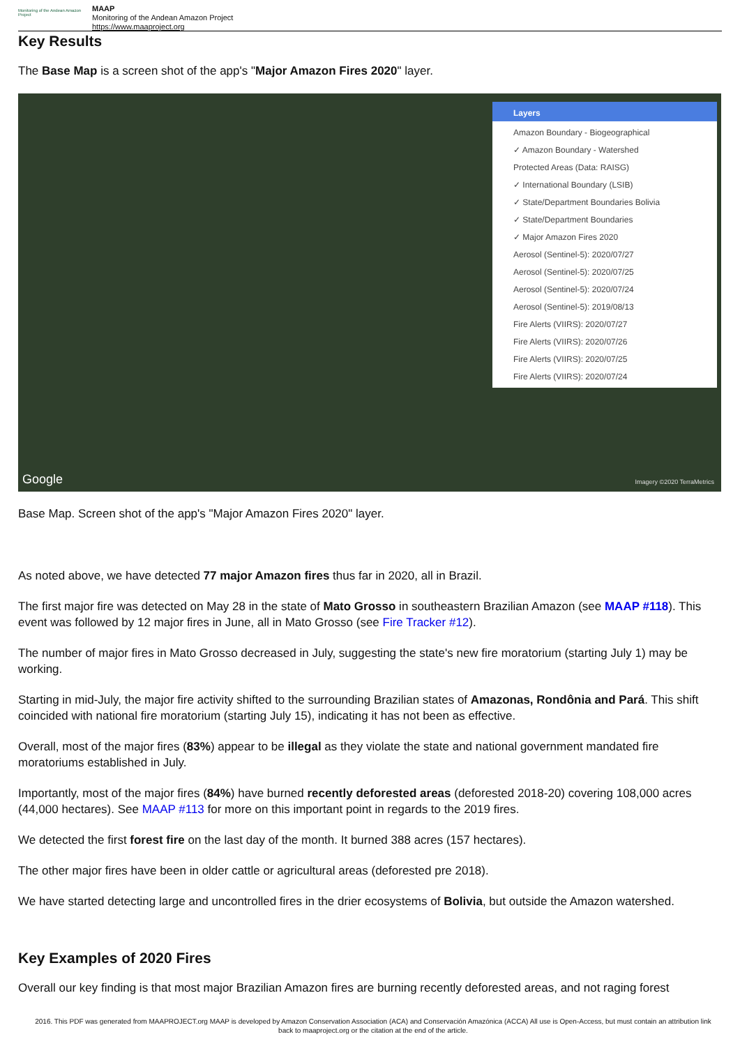Monitoring of the Andean Amazon Project
MAAP
Monitoring of the Andean Amazon Project
https://www.maaproject.org
Key Results
The Base Map is a screen shot of the app's "Major Amazon Fires 2020" layer.
Google Imagery ©2020 TerraMetrics
Layers
Amazon Boundary - Biogeographical
✓ Amazon Boundary - Watershed
Protected Areas (Data: RAISG)
✓ International Boundary (LSIB)
✓ State/Department Boundaries Bolivia
✓ State/Department Boundaries
✓ Major Amazon Fires 2020
Aerosol (Sentinel-5): 2020/07/27
Aerosol (Sentinel-5): 2020/07/25
Aerosol (Sentinel-5): 2020/07/24
Aerosol (Sentinel-5): 2019/08/13
Fire Alerts (VIIRS): 2020/07/27
Fire Alerts (VIIRS): 2020/07/26
Fire Alerts (VIIRS): 2020/07/25
Fire Alerts (VIIRS): 2020/07/24
Base Map. Screen shot of the app's "Major Amazon Fires 2020" layer.
As noted above, we have detected 77 major Amazon fires thus far in 2020, all in Brazil.
The first major fire was detected on May 28 in the state of Mato Grosso in southeastern Brazilian Amazon (see MAAP #118). This event was followed by 12 major fires in June, all in Mato Grosso (see Fire Tracker #12).
The number of major fires in Mato Grosso decreased in July, suggesting the state's new fire moratorium (starting July 1) may be working.
Starting in mid-July, the major fire activity shifted to the surrounding Brazilian states of Amazonas, Rondônia and Pará. This shift coincided with national fire moratorium (starting July 15), indicating it has not been as effective.
Overall, most of the major fires (83%) appear to be illegal as they violate the state and national government mandated fire moratoriums established in July.
Importantly, most of the major fires (84%) have burned recently deforested areas (deforested 2018-20) covering 108,000 acres (44,000 hectares). See MAAP #113 for more on this important point in regards to the 2019 fires.
We detected the first forest fire on the last day of the month. It burned 388 acres (157 hectares).
The other major fires have been in older cattle or agricultural areas (deforested pre 2018).
We have started detecting large and uncontrolled fires in the drier ecosystems of Bolivia, but outside the Amazon watershed.
Key Examples of 2020 Fires
Overall our key finding is that most major Brazilian Amazon fires are burning recently deforested areas, and not raging forest
2016. This PDF was generated from MAAPROJECT.org MAAP is developed by Amazon Conservation Association (ACA) and Conservación Amazónica (ACCA) All use is Open-Access, but must contain an attribution link back to maaproject.org or the citation at the end of the article.